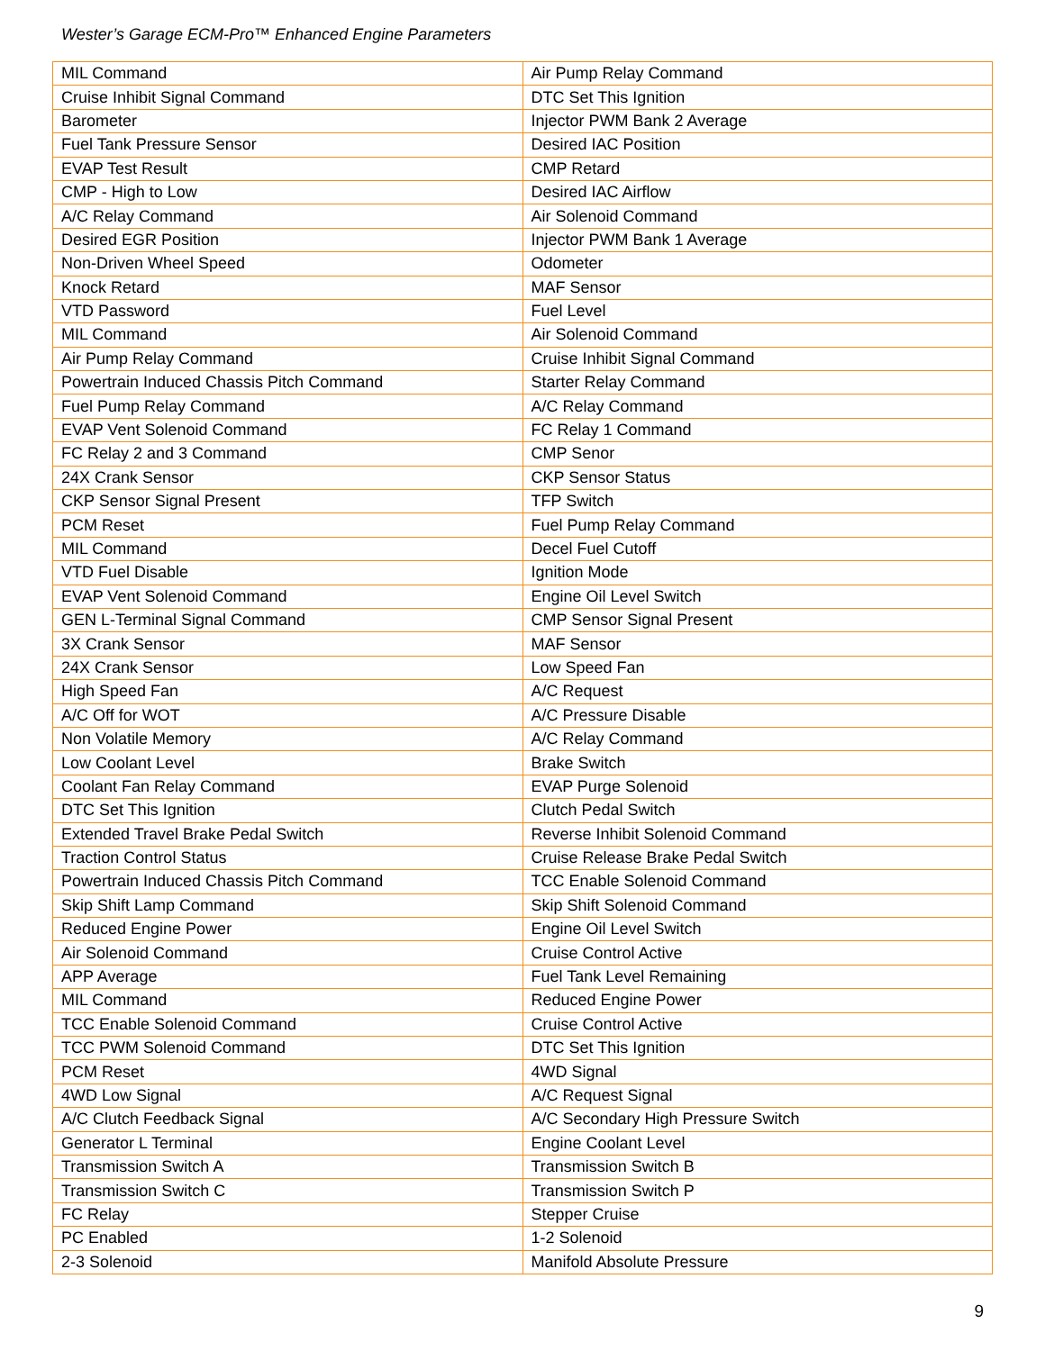Wester’s Garage ECM-Pro™ Enhanced Engine Parameters
| MIL Command | Air Pump Relay Command |
| Cruise Inhibit Signal Command | DTC Set This Ignition |
| Barometer | Injector PWM Bank 2 Average |
| Fuel Tank Pressure Sensor | Desired IAC Position |
| EVAP Test Result | CMP Retard |
| CMP - High to Low | Desired IAC Airflow |
| A/C Relay Command | Air Solenoid Command |
| Desired EGR Position | Injector PWM Bank 1 Average |
| Non-Driven Wheel Speed | Odometer |
| Knock Retard | MAF Sensor |
| VTD Password | Fuel Level |
| MIL Command | Air Solenoid Command |
| Air Pump Relay Command | Cruise Inhibit Signal Command |
| Powertrain Induced Chassis Pitch Command | Starter Relay Command |
| Fuel Pump Relay Command | A/C Relay Command |
| EVAP Vent Solenoid Command | FC Relay 1 Command |
| FC Relay 2 and 3 Command | CMP Senor |
| 24X Crank Sensor | CKP Sensor Status |
| CKP Sensor Signal Present | TFP Switch |
| PCM Reset | Fuel Pump Relay Command |
| MIL Command | Decel Fuel Cutoff |
| VTD Fuel Disable | Ignition Mode |
| EVAP Vent Solenoid Command | Engine Oil Level Switch |
| GEN L-Terminal Signal Command | CMP Sensor Signal Present |
| 3X Crank Sensor | MAF Sensor |
| 24X Crank Sensor | Low Speed Fan |
| High Speed Fan | A/C Request |
| A/C Off for WOT | A/C Pressure Disable |
| Non Volatile Memory | A/C Relay Command |
| Low Coolant Level | Brake Switch |
| Coolant Fan Relay Command | EVAP Purge Solenoid |
| DTC Set This Ignition | Clutch Pedal Switch |
| Extended Travel Brake Pedal Switch | Reverse Inhibit Solenoid Command |
| Traction Control Status | Cruise Release Brake Pedal Switch |
| Powertrain Induced Chassis Pitch Command | TCC Enable Solenoid Command |
| Skip Shift Lamp Command | Skip Shift Solenoid Command |
| Reduced Engine Power | Engine Oil Level Switch |
| Air Solenoid Command | Cruise Control Active |
| APP Average | Fuel Tank Level Remaining |
| MIL Command | Reduced Engine Power |
| TCC Enable Solenoid Command | Cruise Control Active |
| TCC PWM Solenoid Command | DTC Set This Ignition |
| PCM Reset | 4WD Signal |
| 4WD Low Signal | A/C Request Signal |
| A/C Clutch Feedback Signal | A/C Secondary High Pressure Switch |
| Generator L Terminal | Engine Coolant Level |
| Transmission Switch A | Transmission Switch B |
| Transmission Switch C | Transmission Switch P |
| FC Relay | Stepper Cruise |
| PC Enabled | 1-2 Solenoid |
| 2-3 Solenoid | Manifold Absolute Pressure |
9